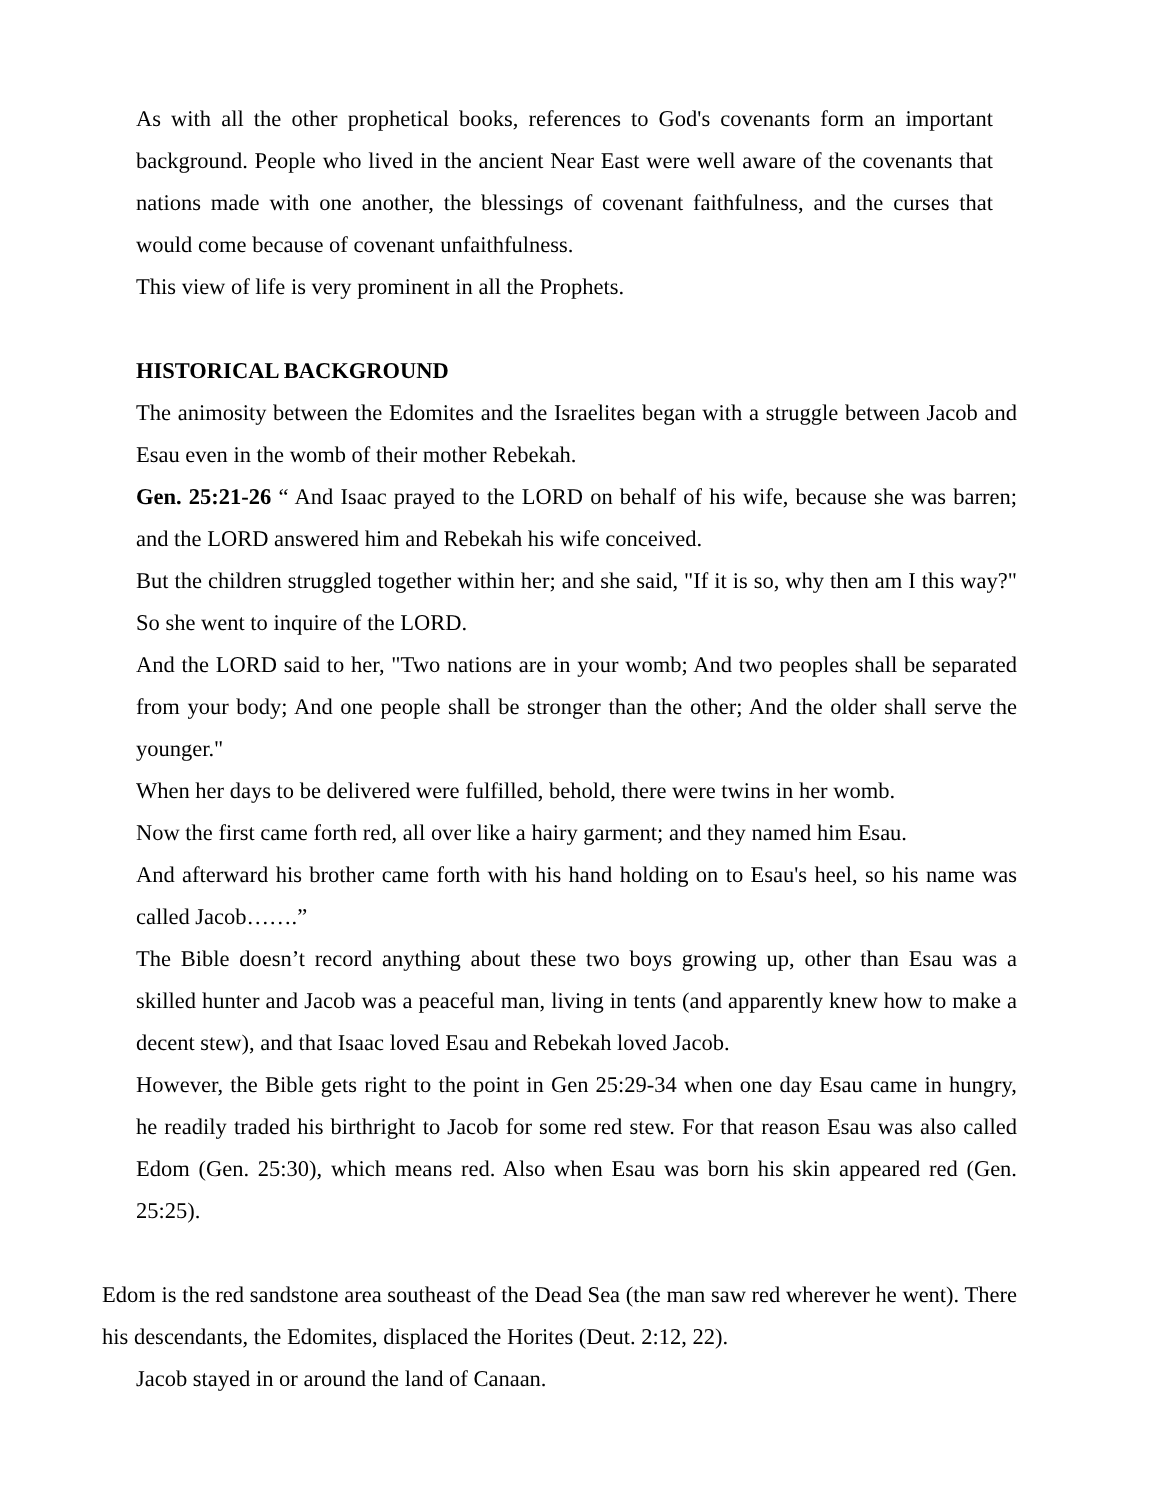As with all the other prophetical books, references to God's covenants form an important background. People who lived in the ancient Near East were well aware of the covenants that nations made with one another, the blessings of covenant faithfulness, and the curses that would come because of covenant unfaithfulness.
This view of life is very prominent in all the Prophets.
HISTORICAL BACKGROUND
The animosity between the Edomites and the Israelites began with a struggle between Jacob and Esau even in the womb of their mother Rebekah.
Gen. 25:21-26 “ And Isaac prayed to the LORD on behalf of his wife, because she was barren; and the LORD answered him and Rebekah his wife conceived.
But the children struggled together within her; and she said, "If it is so, why then am I this way?" So she went to inquire of the LORD.
And the LORD said to her, "Two nations are in your womb; And two peoples shall be separated from your body; And one people shall be stronger than the other; And the older shall serve the younger."
When her days to be delivered were fulfilled, behold, there were twins in her womb.
Now the first came forth red, all over like a hairy garment; and they named him Esau.
And afterward his brother came forth with his hand holding on to Esau's heel, so his name was called Jacob…….”
The Bible doesn’t record anything about these two boys growing up, other than Esau was a skilled hunter and Jacob was a peaceful man, living in tents (and apparently knew how to make a decent stew), and that Isaac loved Esau and Rebekah loved Jacob.
However, the Bible gets right to the point in Gen 25:29-34 when one day Esau came in hungry, he readily traded his birthright to Jacob for some red stew. For that reason Esau was also called Edom (Gen. 25:30), which means red. Also when Esau was born his skin appeared red (Gen. 25:25).
Edom is the red sandstone area southeast of the Dead Sea (the man saw red wherever he went). There his descendants, the Edomites, displaced the Horites (Deut. 2:12, 22).
Jacob stayed in or around the land of Canaan.